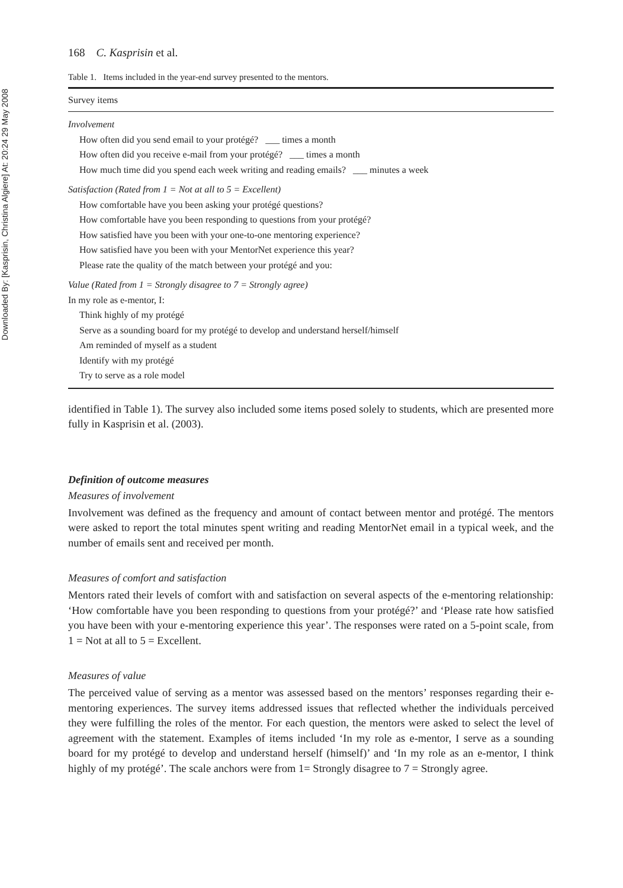Downloaded By: [Kasprisin, Christina Algiere] At: 20:24 29 May 2008
168 C. Kasprisin et al.
Table 1. Items included in the year-end survey presented to the mentors.
| Survey items |
| --- |
| Involvement |
| How often did you send email to your protégé? ___ times a month |
| How often did you receive e-mail from your protégé? ___ times a month |
| How much time did you spend each week writing and reading emails? ___ minutes a week |
| Satisfaction (Rated from 1 = Not at all to 5 = Excellent) |
| How comfortable have you been asking your protégé questions? |
| How comfortable have you been responding to questions from your protégé? |
| How satisfied have you been with your one-to-one mentoring experience? |
| How satisfied have you been with your MentorNet experience this year? |
| Please rate the quality of the match between your protégé and you: |
| Value (Rated from 1 = Strongly disagree to 7 = Strongly agree) |
| In my role as e-mentor, I: |
| Think highly of my protégé |
| Serve as a sounding board for my protégé to develop and understand herself/himself |
| Am reminded of myself as a student |
| Identify with my protégé |
| Try to serve as a role model |
identified in Table 1). The survey also included some items posed solely to students, which are presented more fully in Kasprisin et al. (2003).
Definition of outcome measures
Measures of involvement
Involvement was defined as the frequency and amount of contact between mentor and protégé. The mentors were asked to report the total minutes spent writing and reading MentorNet email in a typical week, and the number of emails sent and received per month.
Measures of comfort and satisfaction
Mentors rated their levels of comfort with and satisfaction on several aspects of the e-mentoring relationship: ‘How comfortable have you been responding to questions from your protégé?’ and ‘Please rate how satisfied you have been with your e-mentoring experience this year’. The responses were rated on a 5-point scale, from 1 = Not at all to 5 = Excellent.
Measures of value
The perceived value of serving as a mentor was assessed based on the mentors’ responses regarding their e-mentoring experiences. The survey items addressed issues that reflected whether the individuals perceived they were fulfilling the roles of the mentor. For each question, the mentors were asked to select the level of agreement with the statement. Examples of items included ‘In my role as e-mentor, I serve as a sounding board for my protégé to develop and understand herself (himself)’ and ‘In my role as an e-mentor, I think highly of my protégé’. The scale anchors were from 1= Strongly disagree to 7 = Strongly agree.